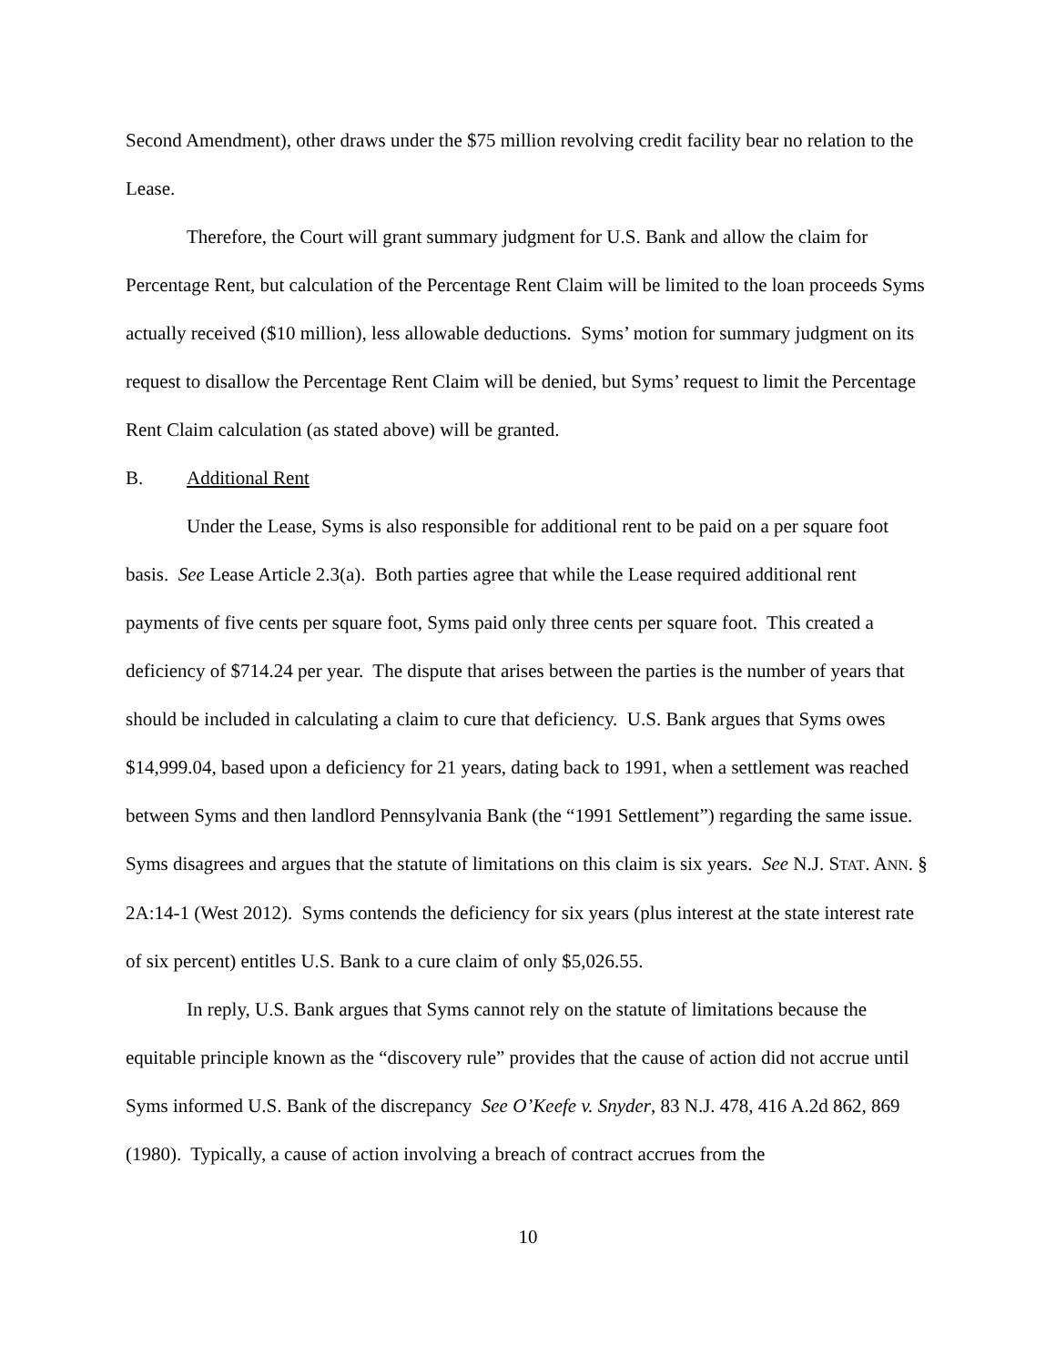Second Amendment), other draws under the $75 million revolving credit facility bear no relation to the Lease.
Therefore, the Court will grant summary judgment for U.S. Bank and allow the claim for Percentage Rent, but calculation of the Percentage Rent Claim will be limited to the loan proceeds Syms actually received ($10 million), less allowable deductions. Syms’ motion for summary judgment on its request to disallow the Percentage Rent Claim will be denied, but Syms’ request to limit the Percentage Rent Claim calculation (as stated above) will be granted.
B. Additional Rent
Under the Lease, Syms is also responsible for additional rent to be paid on a per square foot basis. See Lease Article 2.3(a). Both parties agree that while the Lease required additional rent payments of five cents per square foot, Syms paid only three cents per square foot. This created a deficiency of $714.24 per year. The dispute that arises between the parties is the number of years that should be included in calculating a claim to cure that deficiency. U.S. Bank argues that Syms owes $14,999.04, based upon a deficiency for 21 years, dating back to 1991, when a settlement was reached between Syms and then landlord Pennsylvania Bank (the “1991 Settlement”) regarding the same issue. Syms disagrees and argues that the statute of limitations on this claim is six years. See N.J. STAT. ANN. § 2A:14-1 (West 2012). Syms contends the deficiency for six years (plus interest at the state interest rate of six percent) entitles U.S. Bank to a cure claim of only $5,026.55.
In reply, U.S. Bank argues that Syms cannot rely on the statute of limitations because the equitable principle known as the “discovery rule” provides that the cause of action did not accrue until Syms informed U.S. Bank of the discrepancy See O’Keefe v. Snyder, 83 N.J. 478, 416 A.2d 862, 869 (1980). Typically, a cause of action involving a breach of contract accrues from the
10